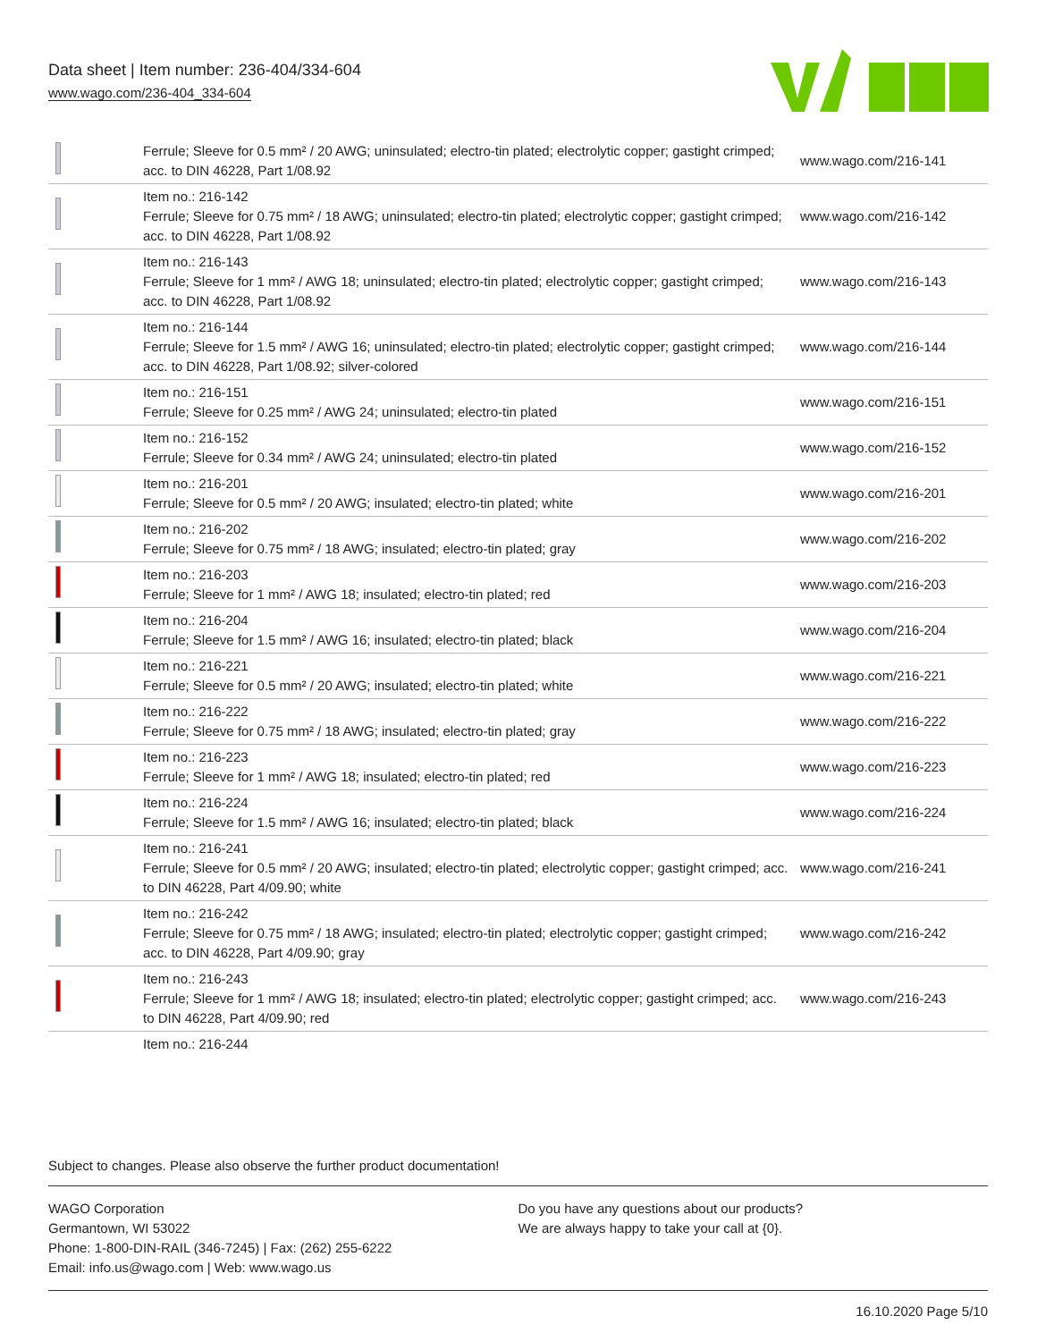Data sheet | Item number: 236-404/334-604
www.wago.com/236-404_334-604
| | Ferrule; Sleeve for 0.5 mm² / 20 AWG; uninsulated; electro-tin plated; electrolytic copper; gastight crimped; acc. to DIN 46228, Part 1/08.92 | www.wago.com/216-141 |
| | Item no.: 216-142 Ferrule; Sleeve for 0.75 mm² / 18 AWG; uninsulated; electro-tin plated; electrolytic copper; gastight crimped; acc. to DIN 46228, Part 1/08.92 | www.wago.com/216-142 |
| | Item no.: 216-143 Ferrule; Sleeve for 1 mm² / AWG 18; uninsulated; electro-tin plated; electrolytic copper; gastight crimped; acc. to DIN 46228, Part 1/08.92 | www.wago.com/216-143 |
| | Item no.: 216-144 Ferrule; Sleeve for 1.5 mm² / AWG 16; uninsulated; electro-tin plated; electrolytic copper; gastight crimped; acc. to DIN 46228, Part 1/08.92; silver-colored | www.wago.com/216-144 |
| | Item no.: 216-151 Ferrule; Sleeve for 0.25 mm² / AWG 24; uninsulated; electro-tin plated | www.wago.com/216-151 |
| | Item no.: 216-152 Ferrule; Sleeve for 0.34 mm² / AWG 24; uninsulated; electro-tin plated | www.wago.com/216-152 |
| | Item no.: 216-201 Ferrule; Sleeve for 0.5 mm² / 20 AWG; insulated; electro-tin plated; white | www.wago.com/216-201 |
| | Item no.: 216-202 Ferrule; Sleeve for 0.75 mm² / 18 AWG; insulated; electro-tin plated; gray | www.wago.com/216-202 |
| | Item no.: 216-203 Ferrule; Sleeve for 1 mm² / AWG 18; insulated; electro-tin plated; red | www.wago.com/216-203 |
| | Item no.: 216-204 Ferrule; Sleeve for 1.5 mm² / AWG 16; insulated; electro-tin plated; black | www.wago.com/216-204 |
| | Item no.: 216-221 Ferrule; Sleeve for 0.5 mm² / 20 AWG; insulated; electro-tin plated; white | www.wago.com/216-221 |
| | Item no.: 216-222 Ferrule; Sleeve for 0.75 mm² / 18 AWG; insulated; electro-tin plated; gray | www.wago.com/216-222 |
| | Item no.: 216-223 Ferrule; Sleeve for 1 mm² / AWG 18; insulated; electro-tin plated; red | www.wago.com/216-223 |
| | Item no.: 216-224 Ferrule; Sleeve for 1.5 mm² / AWG 16; insulated; electro-tin plated; black | www.wago.com/216-224 |
| | Item no.: 216-241 Ferrule; Sleeve for 0.5 mm² / 20 AWG; insulated; electro-tin plated; electrolytic copper; gastight crimped; acc. to DIN 46228, Part 4/09.90; white | www.wago.com/216-241 |
| | Item no.: 216-242 Ferrule; Sleeve for 0.75 mm² / 18 AWG; insulated; electro-tin plated; electrolytic copper; gastight crimped; acc. to DIN 46228, Part 4/09.90; gray | www.wago.com/216-242 |
| | Item no.: 216-243 Ferrule; Sleeve for 1 mm² / AWG 18; insulated; electro-tin plated; electrolytic copper; gastight crimped; acc. to DIN 46228, Part 4/09.90; red | www.wago.com/216-243 |
| | Item no.: 216-244 | |
Subject to changes. Please also observe the further product documentation!
WAGO Corporation
Germantown, WI 53022
Phone: 1-800-DIN-RAIL (346-7245) | Fax: (262) 255-6222
Email: info.us@wago.com | Web: www.wago.us
Do you have any questions about our products?
We are always happy to take your call at {0}.
16.10.2020 Page 5/10